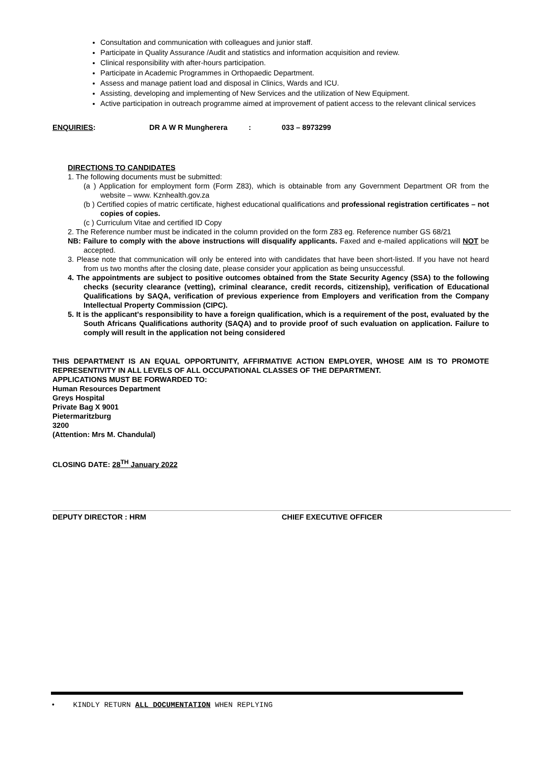Consultation and communication with colleagues and junior staff.
Participate in Quality Assurance /Audit and statistics and information acquisition and review.
Clinical responsibility with after-hours participation.
Participate in Academic Programmes in Orthopaedic Department.
Assess and manage patient load and disposal in Clinics, Wards and ICU.
Assisting, developing and implementing of New Services and the utilization of New Equipment.
Active participation in outreach programme aimed at improvement of patient access to the relevant clinical services
ENQUIRIES: DR A W R Mungherera: 033 – 8973299
DIRECTIONS TO CANDIDATES
1. The following documents must be submitted:
(a ) Application for employment form (Form Z83), which is obtainable from any Government Department OR from the website – www. Kznhealth.gov.za
(b ) Certified copies of matric certificate, highest educational qualifications and professional registration certificates – not copies of copies.
(c ) Curriculum Vitae and certified ID Copy
2. The Reference number must be indicated in the column provided on the form Z83 eg. Reference number GS 68/21
NB: Failure to comply with the above instructions will disqualify applicants. Faxed and e-mailed applications will NOT be accepted.
3. Please note that communication will only be entered into with candidates that have been short-listed. If you have not heard from us two months after the closing date, please consider your application as being unsuccessful.
4. The appointments are subject to positive outcomes obtained from the State Security Agency (SSA) to the following checks (security clearance (vetting), criminal clearance, credit records, citizenship), verification of Educational Qualifications by SAQA, verification of previous experience from Employers and verification from the Company Intellectual Property Commission (CIPC).
5. It is the applicant's responsibility to have a foreign qualification, which is a requirement of the post, evaluated by the South Africans Qualifications authority (SAQA) and to provide proof of such evaluation on application. Failure to comply will result in the application not being considered
THIS DEPARTMENT IS AN EQUAL OPPORTUNITY, AFFIRMATIVE ACTION EMPLOYER, WHOSE AIM IS TO PROMOTE REPRESENTIVITY IN ALL LEVELS OF ALL OCCUPATIONAL CLASSES OF THE DEPARTMENT.
APPLICATIONS MUST BE FORWARDED TO:
Human Resources Department
Greys Hospital
Private Bag X 9001
Pietermaritzburg
3200
(Attention: Mrs M. Chandulal)
CLOSING DATE: 28<sup>TH</sup> January 2022
DEPUTY DIRECTOR : HRM CHIEF EXECUTIVE OFFICER
• KINDLY RETURN ALL DOCUMENTATION WHEN REPLYING